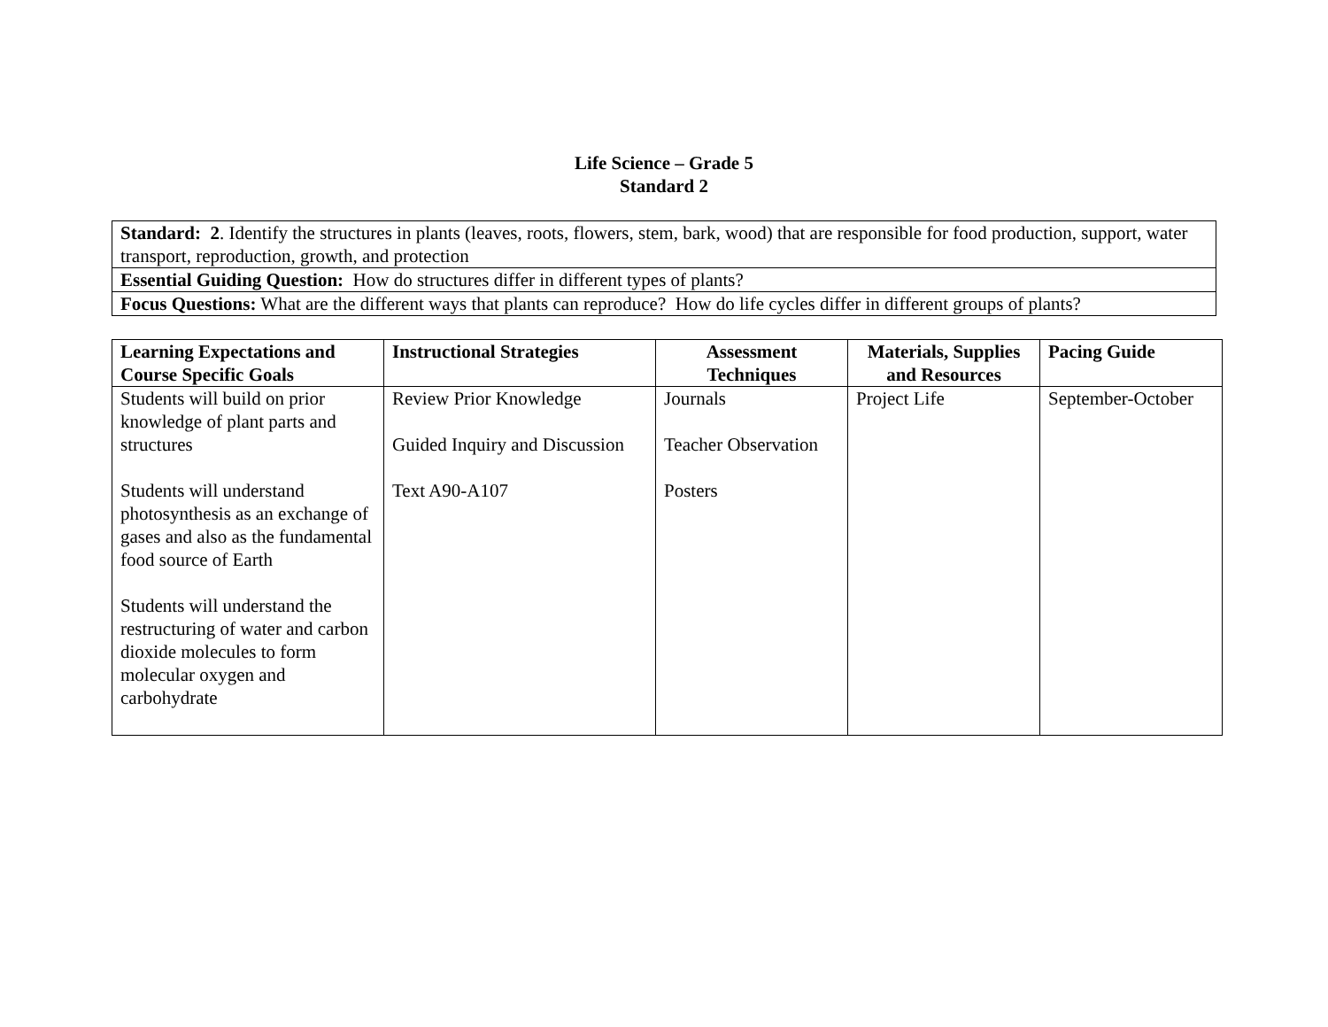Life Science – Grade 5
Standard 2
| Standard: 2 . Identify the structures in plants (leaves, roots, flowers, stem, bark, wood) that are responsible for food production, support, water transport, reproduction, growth, and protection |
| Essential Guiding Question: How do structures differ in different types of plants? |
| Focus Questions: What are the different ways that plants can reproduce? How do life cycles differ in different groups of plants? |
| Learning Expectations and Course Specific Goals | Instructional Strategies | Assessment Techniques | Materials, Supplies and Resources | Pacing Guide |
| --- | --- | --- | --- | --- |
| Students will build on prior knowledge of plant parts and structures Students will understand photosynthesis as an exchange of gases and also as the fundamental food source of Earth Students will understand the restructuring of water and carbon dioxide molecules to form molecular oxygen and carbohydrate | Review Prior Knowledge Guided Inquiry and Discussion Text A90-A107 | Journals Teacher Observation Posters | Project Life | September-October |